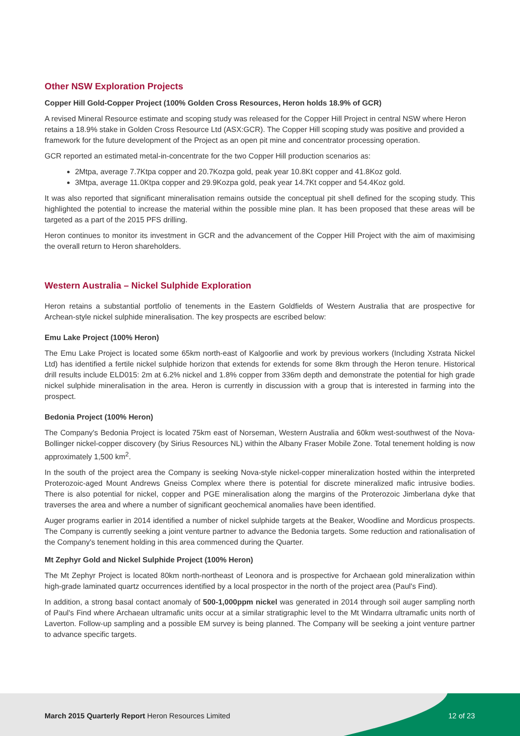Other NSW Exploration Projects
Copper Hill Gold-Copper Project (100% Golden Cross Resources, Heron holds 18.9% of GCR)
A revised Mineral Resource estimate and scoping study was released for the Copper Hill Project in central NSW where Heron retains a 18.9% stake in Golden Cross Resource Ltd (ASX:GCR). The Copper Hill scoping study was positive and provided a framework for the future development of the Project as an open pit mine and concentrator processing operation.
GCR reported an estimated metal-in-concentrate for the two Copper Hill production scenarios as:
2Mtpa, average 7.7Ktpa copper and 20.7Kozpa gold, peak year 10.8Kt copper and 41.8Koz gold.
3Mtpa, average 11.0Ktpa copper and 29.9Kozpa gold, peak year 14.7Kt copper and 54.4Koz gold.
It was also reported that significant mineralisation remains outside the conceptual pit shell defined for the scoping study. This highlighted the potential to increase the material within the possible mine plan. It has been proposed that these areas will be targeted as a part of the 2015 PFS drilling.
Heron continues to monitor its investment in GCR and the advancement of the Copper Hill Project with the aim of maximising the overall return to Heron shareholders.
Western Australia – Nickel Sulphide Exploration
Heron retains a substantial portfolio of tenements in the Eastern Goldfields of Western Australia that are prospective for Archean-style nickel sulphide mineralisation. The key prospects are escribed below:
Emu Lake Project (100% Heron)
The Emu Lake Project is located some 65km north-east of Kalgoorlie and work by previous workers (Including Xstrata Nickel Ltd) has identified a fertile nickel sulphide horizon that extends for extends for some 8km through the Heron tenure. Historical drill results include ELD015: 2m at 6.2% nickel and 1.8% copper from 336m depth and demonstrate the potential for high grade nickel sulphide mineralisation in the area. Heron is currently in discussion with a group that is interested in farming into the prospect.
Bedonia Project (100% Heron)
The Company's Bedonia Project is located 75km east of Norseman, Western Australia and 60km west-southwest of the Nova-Bollinger nickel-copper discovery (by Sirius Resources NL) within the Albany Fraser Mobile Zone. Total tenement holding is now approximately 1,500 km<sup>2</sup>.
In the south of the project area the Company is seeking Nova-style nickel-copper mineralization hosted within the interpreted Proterozoic-aged Mount Andrews Gneiss Complex where there is potential for discrete mineralized mafic intrusive bodies. There is also potential for nickel, copper and PGE mineralisation along the margins of the Proterozoic Jimberlana dyke that traverses the area and where a number of significant geochemical anomalies have been identified.
Auger programs earlier in 2014 identified a number of nickel sulphide targets at the Beaker, Woodline and Mordicus prospects. The Company is currently seeking a joint venture partner to advance the Bedonia targets. Some reduction and rationalisation of the Company's tenement holding in this area commenced during the Quarter.
Mt Zephyr Gold and Nickel Sulphide Project (100% Heron)
The Mt Zephyr Project is located 80km north-northeast of Leonora and is prospective for Archaean gold mineralization within high-grade laminated quartz occurrences identified by a local prospector in the north of the project area (Paul's Find).
In addition, a strong basal contact anomaly of 500-1,000ppm nickel was generated in 2014 through soil auger sampling north of Paul's Find where Archaean ultramafic units occur at a similar stratigraphic level to the Mt Windarra ultramafic units north of Laverton. Follow-up sampling and a possible EM survey is being planned. The Company will be seeking a joint venture partner to advance specific targets.
March 2015 Quarterly Report Heron Resources Limited 12 of 23